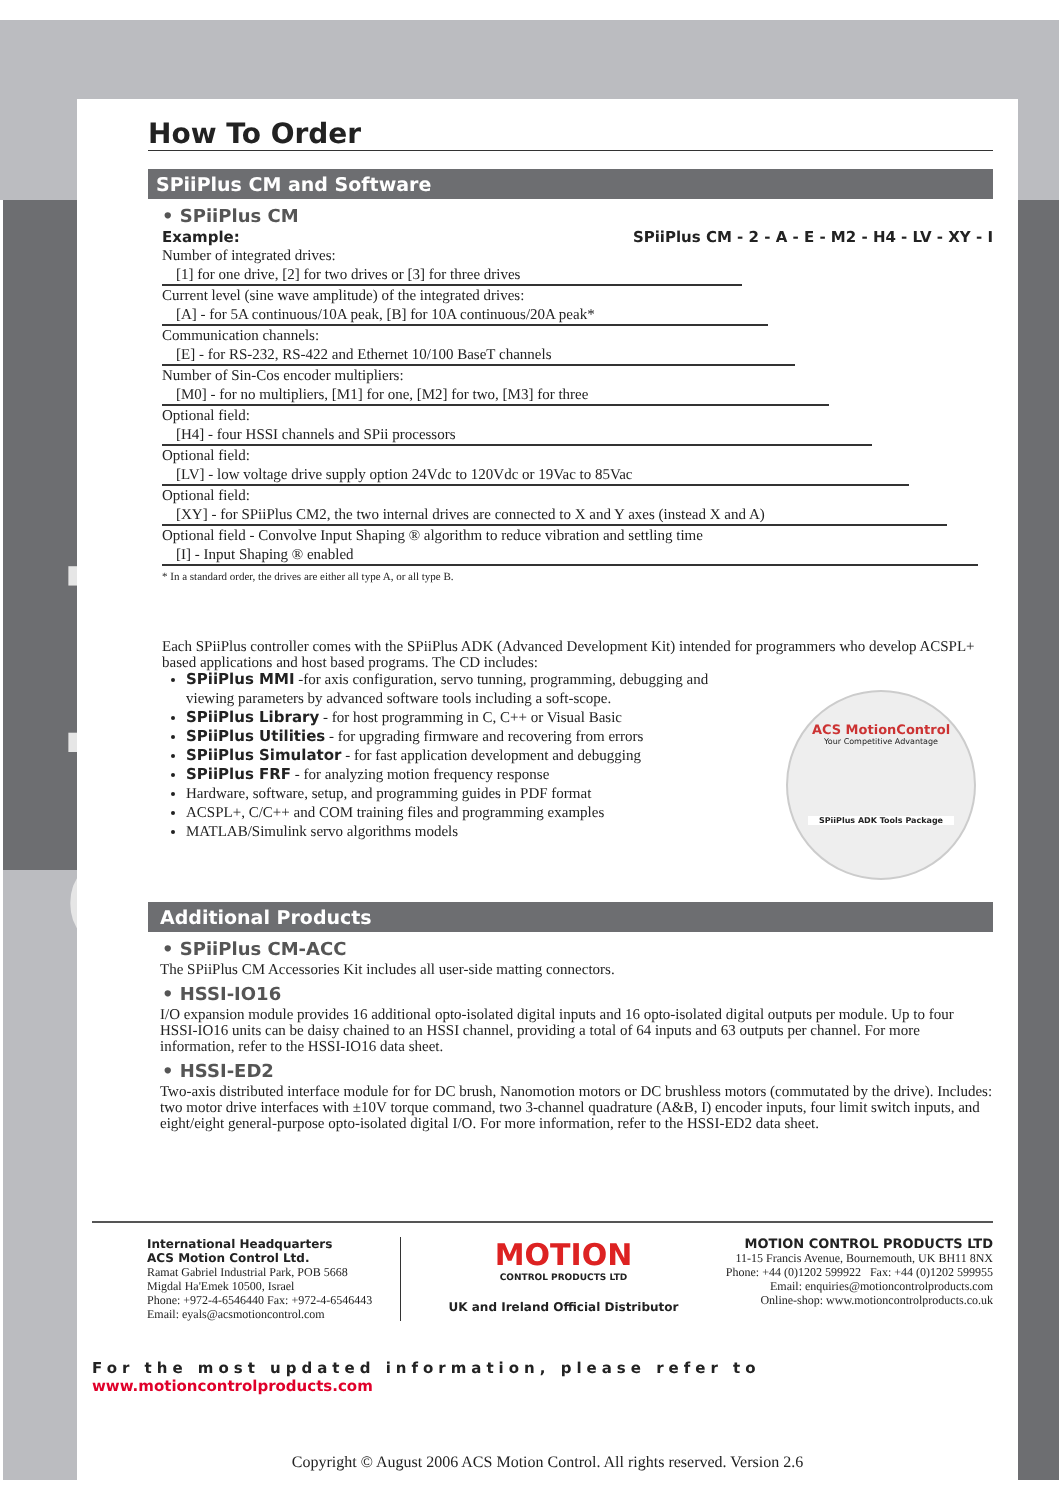Ordering
How To Order
SPiiPlus CM and Software
• SPiiPlus CM
Example: SPiiPlus CM - 2 - A - E - M2 - H4 - LV - XY - I
Number of integrated drives:
[1] for one drive, [2] for two drives or [3] for three drives
Current level (sine wave amplitude) of the integrated drives:
[A] - for 5A continuous/10A peak, [B] for 10A continuous/20A peak*
Communication channels:
[E] - for RS-232, RS-422 and Ethernet 10/100 BaseT channels
Number of Sin-Cos encoder multipliers:
[M0] - for no multipliers, [M1] for one, [M2] for two, [M3] for three
Optional field:
[H4] - four HSSI channels and SPii processors
Optional field:
[LV] - low voltage drive supply option 24Vdc to 120Vdc or 19Vac to 85Vac
Optional field:
[XY] - for SPiiPlus CM2, the two internal drives are connected to X and Y axes (instead X and A)
Optional field - Convolve Input Shaping ® algorithm to reduce vibration and settling time
[I] - Input Shaping ® enabled
* In a standard order, the drives are either all type A, or all type B.
Each SPiiPlus controller comes with the SPiiPlus ADK (Advanced Development Kit) intended for programmers who develop ACSPL+ based applications and host based programs. The CD includes:
SPiiPlus MMI -for axis configuration, servo tunning, programming, debugging and viewing parameters by advanced software tools including a soft-scope.
SPiiPlus Library - for host programming in C, C++ or Visual Basic
SPiiPlus Utilities - for upgrading firmware and recovering from errors
SPiiPlus Simulator - for fast application development and debugging
SPiiPlus FRF - for analyzing motion frequency response
Hardware, software, setup, and programming guides in PDF format
ACSPL+, C/C++ and COM training files and programming examples
MATLAB/Simulink servo algorithms models
ACS MotionControl
Your Competitive Advantage
SPiiPlus ADK Tools Package
Additional Products
• SPiiPlus CM-ACC
The SPiiPlus CM Accessories Kit includes all user-side matting connectors.
• HSSI-IO16
I/O expansion module provides 16 additional opto-isolated digital inputs and 16 opto-isolated digital outputs per module. Up to four HSSI-IO16 units can be daisy chained to an HSSI channel, providing a total of 64 inputs and 63 outputs per channel. For more information, refer to the HSSI-IO16 data sheet.
• HSSI-ED2
Two-axis distributed interface module for for DC brush, Nanomotion motors or DC brushless motors (commutated by the drive). Includes: two motor drive interfaces with ±10V torque command, two 3-channel quadrature (A&B, I) encoder inputs, four limit switch inputs, and eight/eight general-purpose opto-isolated digital I/O. For more information, refer to the HSSI-ED2 data sheet.
International Headquarters
ACS Motion Control Ltd.
Ramat Gabriel Industrial Park, POB 5668
Migdal Ha'Emek 10500, Israel
Phone: +972-4-6546440 Fax: +972-4-6546443
Email: eyals@acsmotioncontrol.com
MOTION
CONTROL PRODUCTS LTD
UK and Ireland Official Distributor
MOTION CONTROL PRODUCTS LTD
11-15 Francis Avenue, Bournemouth, UK BH11 8NX
Phone: +44 (0)1202 599922 Fax: +44 (0)1202 599955
Email: enquiries@motioncontrolproducts.com
Online-shop: www.motioncontrolproducts.co.uk
For the most updated information, please refer to www.motioncontrolproducts.com
Copyright © August 2006 ACS Motion Control. All rights reserved. Version 2.6